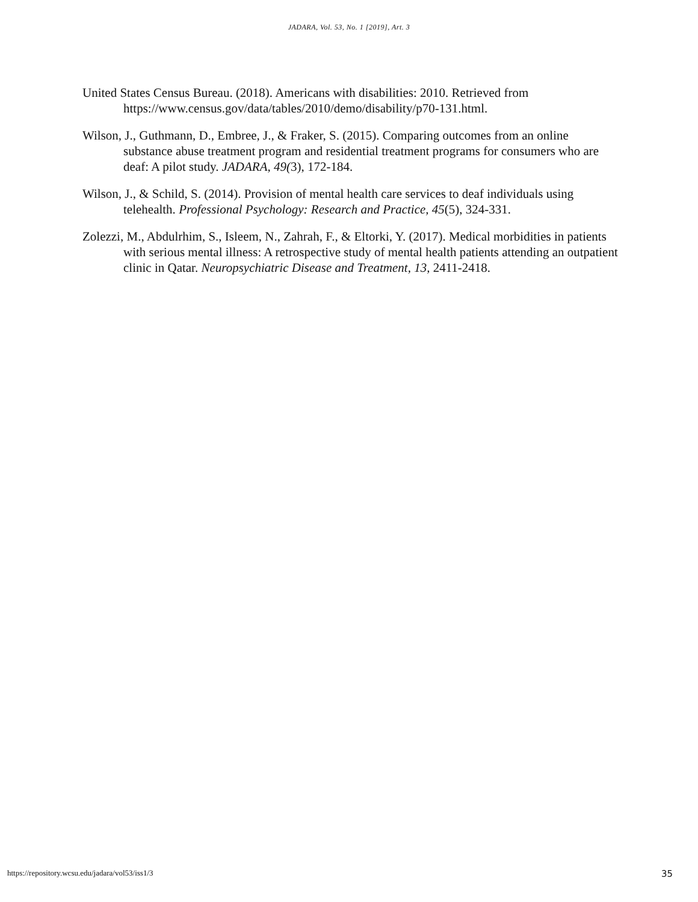JADARA, Vol. 53, No. 1 [2019], Art. 3
United States Census Bureau. (2018). Americans with disabilities: 2010. Retrieved from https://www.census.gov/data/tables/2010/demo/disability/p70-131.html.
Wilson, J., Guthmann, D., Embree, J., & Fraker, S. (2015). Comparing outcomes from an online substance abuse treatment program and residential treatment programs for consumers who are deaf: A pilot study. JADARA, 49(3), 172-184.
Wilson, J., & Schild, S. (2014). Provision of mental health care services to deaf individuals using telehealth. Professional Psychology: Research and Practice, 45(5), 324-331.
Zolezzi, M., Abdulrhim, S., Isleem, N., Zahrah, F., & Eltorki, Y. (2017). Medical morbidities in patients with serious mental illness: A retrospective study of mental health patients attending an outpatient clinic in Qatar. Neuropsychiatric Disease and Treatment, 13, 2411-2418.
https://repository.wcsu.edu/jadara/vol53/iss1/3 35